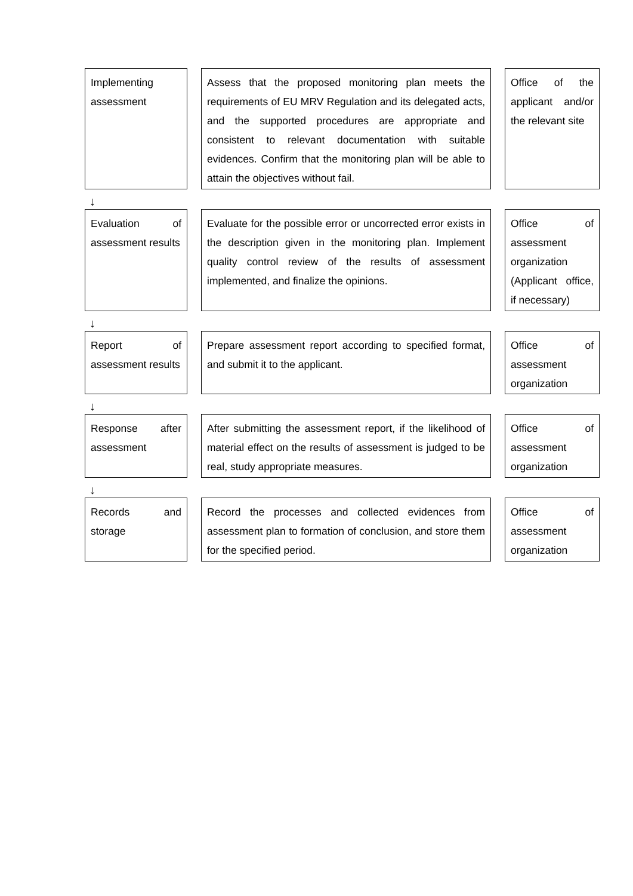Implementing assessment
Assess that the proposed monitoring plan meets the requirements of EU MRV Regulation and its delegated acts, and the supported procedures are appropriate and consistent to relevant documentation with suitable evidences. Confirm that the monitoring plan will be able to attain the objectives without fail.
Office of the applicant and/or the relevant site
↓
Evaluation of assessment results
Evaluate for the possible error or uncorrected error exists in the description given in the monitoring plan. Implement quality control review of the results of assessment implemented, and finalize the opinions.
Office of assessment organization (Applicant office, if necessary)
↓
Report of assessment results
Prepare assessment report according to specified format, and submit it to the applicant.
Office of assessment organization
↓
Response after assessment
After submitting the assessment report, if the likelihood of material effect on the results of assessment is judged to be real, study appropriate measures.
Office of assessment organization
↓
Records and storage
Record the processes and collected evidences from assessment plan to formation of conclusion, and store them for the specified period.
Office of assessment organization